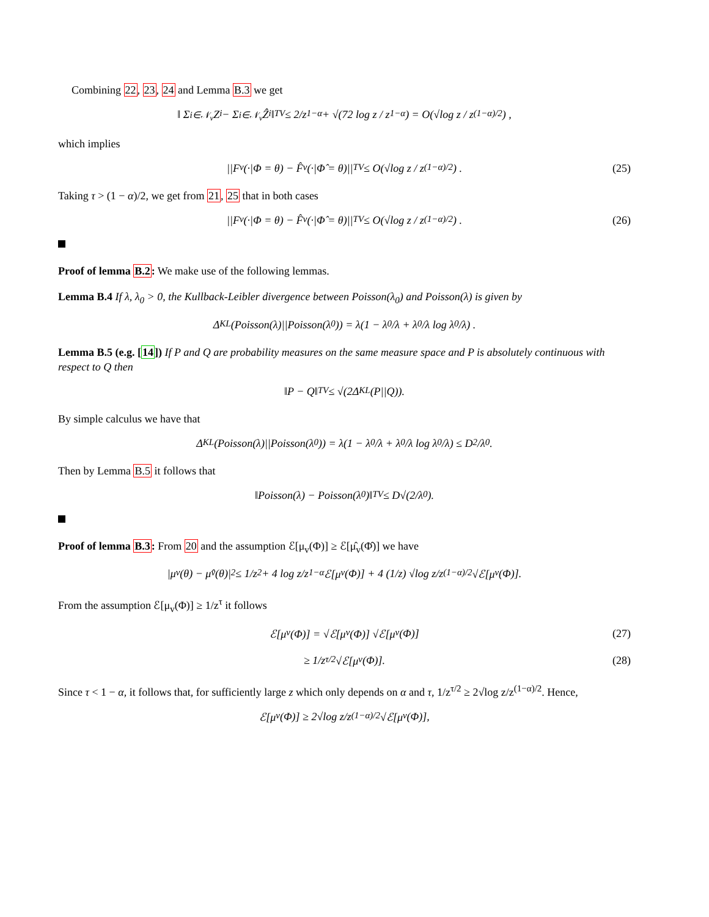Combining 22, 23, 24 and Lemma B.3 we get
‖ Σ<sub>i∈𝒩<sub>v</sub></sub> Z<sub>i</sub> − Σ<sub>i∈𝒩<sub>v</sub></sub> Ẑ<sub>i</sub> ‖<sub>TV</sub> ≤ 2/z<sup>1−α</sup> + √(72 log z / z<sup>1−α</sup>) = O(√log z / z<sup>(1−α)/2</sup>) ,
which implies
||F<sub>v</sub>(·|Φ = θ) − F̂<sub>v</sub>(·|Φ̂ = θ)||<sub>TV</sub> ≤ O(√log z / z<sup>(1−α)/2</sup>) . (25)
Taking τ > (1 − α)/2, we get from 21, 25 that in both cases
||F<sub>v</sub>(·|Φ = θ) − F̂<sub>v</sub>(·|Φ̂ = θ)||<sub>TV</sub> ≤ O(√log z / z<sup>(1−α)/2</sup>) . (26)
Proof of lemma B.2: We make use of the following lemmas.
Lemma B.4 If λ, λ<sub>0</sub> > 0, the Kullback-Leibler divergence between Poisson(λ<sub>0</sub>) and Poisson(λ) is given by
Δ<sub>KL</sub>(Poisson(λ)||Poisson(λ<sub>0</sub>)) = λ(1 − λ<sub>0</sub>/λ + λ<sub>0</sub>/λ log λ<sub>0</sub>/λ) .
Lemma B.5 (e.g. [14]) If P and Q are probability measures on the same measure space and P is absolutely continuous with respect to Q then
‖P − Q‖<sub>TV</sub> ≤ √(2Δ<sub>KL</sub>(P||Q)).
By simple calculus we have that
Δ<sub>KL</sub>(Poisson(λ)||Poisson(λ<sub>0</sub>)) = λ(1 − λ<sub>0</sub>/λ + λ<sub>0</sub>/λ log λ<sub>0</sub>/λ) ≤ D<sup>2</sup>/λ<sub>0</sub>.
Then by Lemma B.5 it follows that
‖Poisson(λ) − Poisson(λ<sub>0</sub>)‖<sub>TV</sub> ≤ D√(2/λ<sub>0</sub>).
Proof of lemma B.3: From 20 and the assumption ℰ[μ<sub>v</sub>(Φ)] ≥ ℰ[μ̂<sub>v</sub>(Φ̂)] we have
|μ<sub>v</sub>(θ) − μ̂<sub>v</sub>(θ)|<sup>2</sup> ≤ 1/z<sup>2</sup> + 4 log z/z<sup>1−α</sup> ℰ[μ<sub>v</sub>(Φ)] + 4 (1/z) √log z/z<sup>(1−α)/2</sup> √ℰ[μ<sub>v</sub>(Φ)].
From the assumption ℰ[μ<sub>v</sub>(Φ)] ≥ 1/z<sup>τ</sup> it follows
ℰ[μ<sub>v</sub>(Φ)] = √ℰ[μ<sub>v</sub>(Φ)] √ℰ[μ<sub>v</sub>(Φ)] (27)
≥ 1/z<sup>τ/2</sup> √ℰ[μ<sub>v</sub>(Φ)]. (28)
Since τ < 1 − α, it follows that, for sufficiently large z which only depends on α and τ, 1/z<sup>τ/2</sup> ≥ 2√log z/z<sup>(1−α)/2</sup>. Hence,
ℰ[μ<sub>v</sub>(Φ)] ≥ 2√log z/z<sup>(1−α)/2</sup> √ℰ[μ<sub>v</sub>(Φ)],